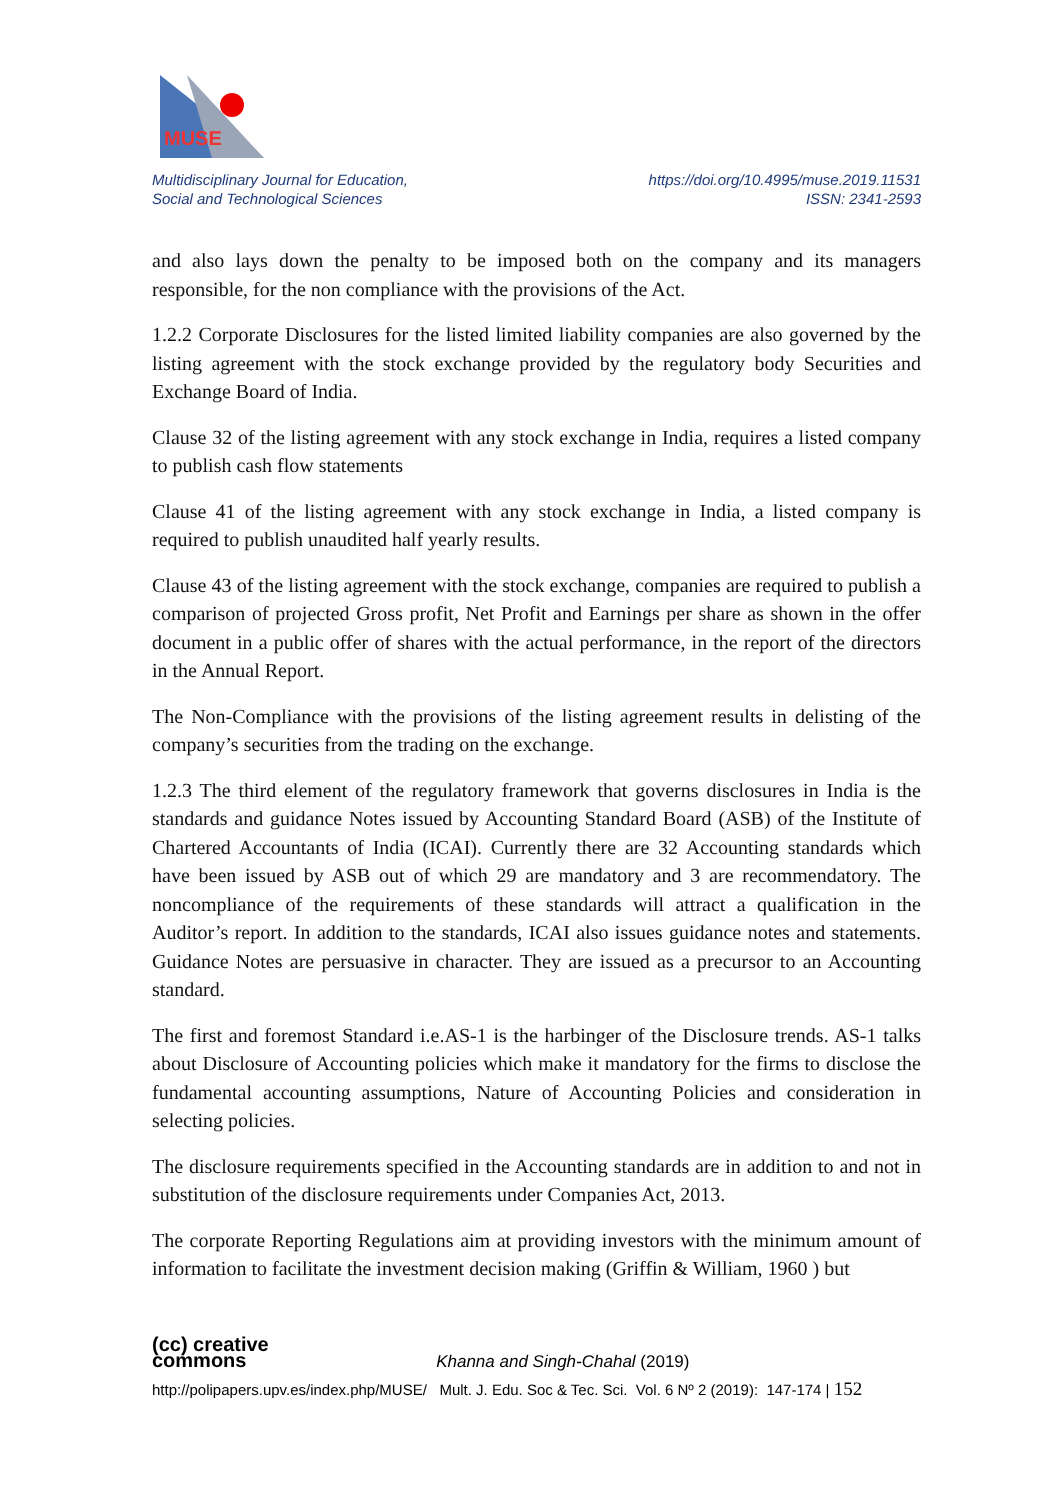MUSE
Multidisciplinary Journal for Education,
Social and Technological Sciences
https://doi.org/10.4995/muse.2019.11531
ISSN: 2341-2593
and also lays down the penalty to be imposed both on the company and its managers responsible, for the non compliance with the provisions of the Act.
1.2.2 Corporate Disclosures for the listed limited liability companies are also governed by the listing agreement with the stock exchange provided by the regulatory body Securities and Exchange Board of India.
Clause 32 of the listing agreement with any stock exchange in India, requires a listed company to publish cash flow statements
Clause 41 of the listing agreement with any stock exchange in India, a listed company is required to publish unaudited half yearly results.
Clause 43 of the listing agreement with the stock exchange, companies are required to publish a comparison of projected Gross profit, Net Profit and Earnings per share as shown in the offer document in a public offer of shares with the actual performance, in the report of the directors in the Annual Report.
The Non-Compliance with the provisions of the listing agreement results in delisting of the company’s securities from the trading on the exchange.
1.2.3 The third element of the regulatory framework that governs disclosures in India is the standards and guidance Notes issued by Accounting Standard Board (ASB) of the Institute of Chartered Accountants of India (ICAI). Currently there are 32 Accounting standards which have been issued by ASB out of which 29 are mandatory and 3 are recommendatory. The noncompliance of the requirements of these standards will attract a qualification in the Auditor’s report. In addition to the standards, ICAI also issues guidance notes and statements. Guidance Notes are persuasive in character. They are issued as a precursor to an Accounting standard.
The first and foremost Standard i.e.AS-1 is the harbinger of the Disclosure trends. AS-1 talks about Disclosure of Accounting policies which make it mandatory for the firms to disclose the fundamental accounting assumptions, Nature of Accounting Policies and consideration in selecting policies.
The disclosure requirements specified in the Accounting standards are in addition to and not in substitution of the disclosure requirements under Companies Act, 2013.
The corporate Reporting Regulations aim at providing investors with the minimum amount of information to facilitate the investment decision making (Griffin & William, 1960 ) but
(cc) creative
commons Khanna and Singh-Chahal (2019)
http://polipapers.upv.es/index.php/MUSE/ Mult. J. Edu. Soc & Tec. Sci. Vol. 6 Nº 2 (2019): 147-174 | 152